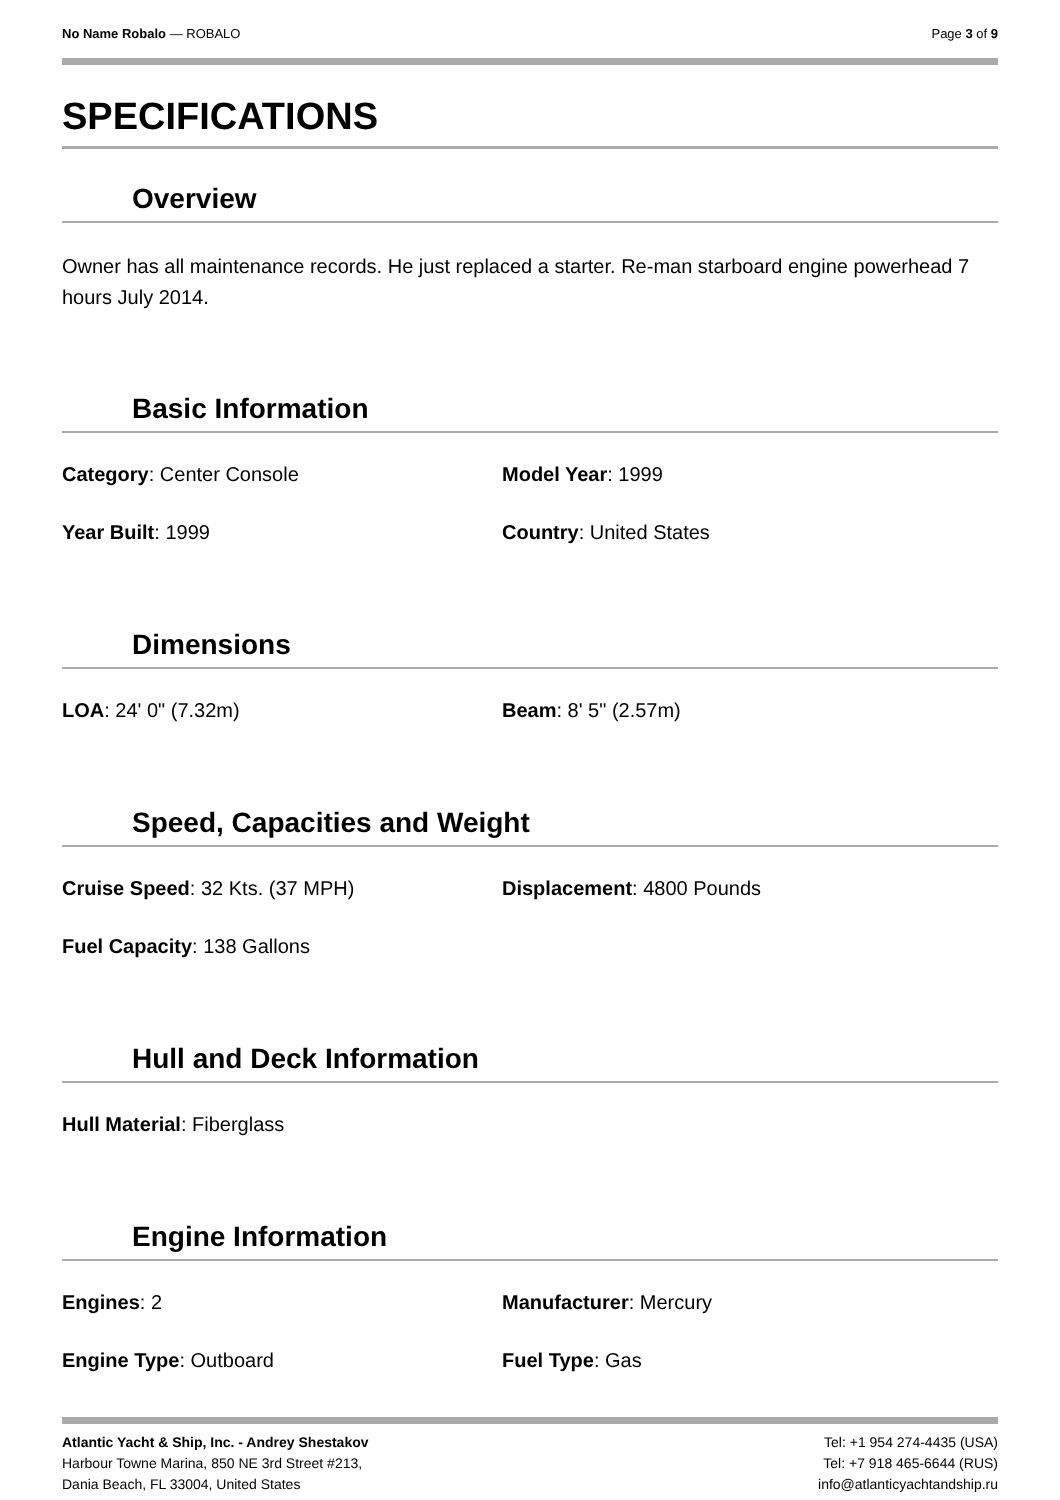No Name Robalo — ROBALO Page 3 of 9
SPECIFICATIONS
Overview
Owner has all maintenance records. He just replaced a starter. Re-man starboard engine powerhead 7 hours July 2014.
Basic Information
Category: Center Console Model Year: 1999
Year Built: 1999 Country: United States
Dimensions
LOA: 24' 0" (7.32m) Beam: 8' 5" (2.57m)
Speed, Capacities and Weight
Cruise Speed: 32 Kts. (37 MPH) Displacement: 4800 Pounds
Fuel Capacity: 138 Gallons
Hull and Deck Information
Hull Material: Fiberglass
Engine Information
Engines: 2 Manufacturer: Mercury
Engine Type: Outboard Fuel Type: Gas
Atlantic Yacht & Ship, Inc. - Andrey Shestakov
Harbour Towne Marina, 850 NE 3rd Street #213,
Dania Beach, FL 33004, United States
Tel: +1 954 274-4435 (USA)
Tel: +7 918 465-6644 (RUS)
info@atlanticyachtandship.ru